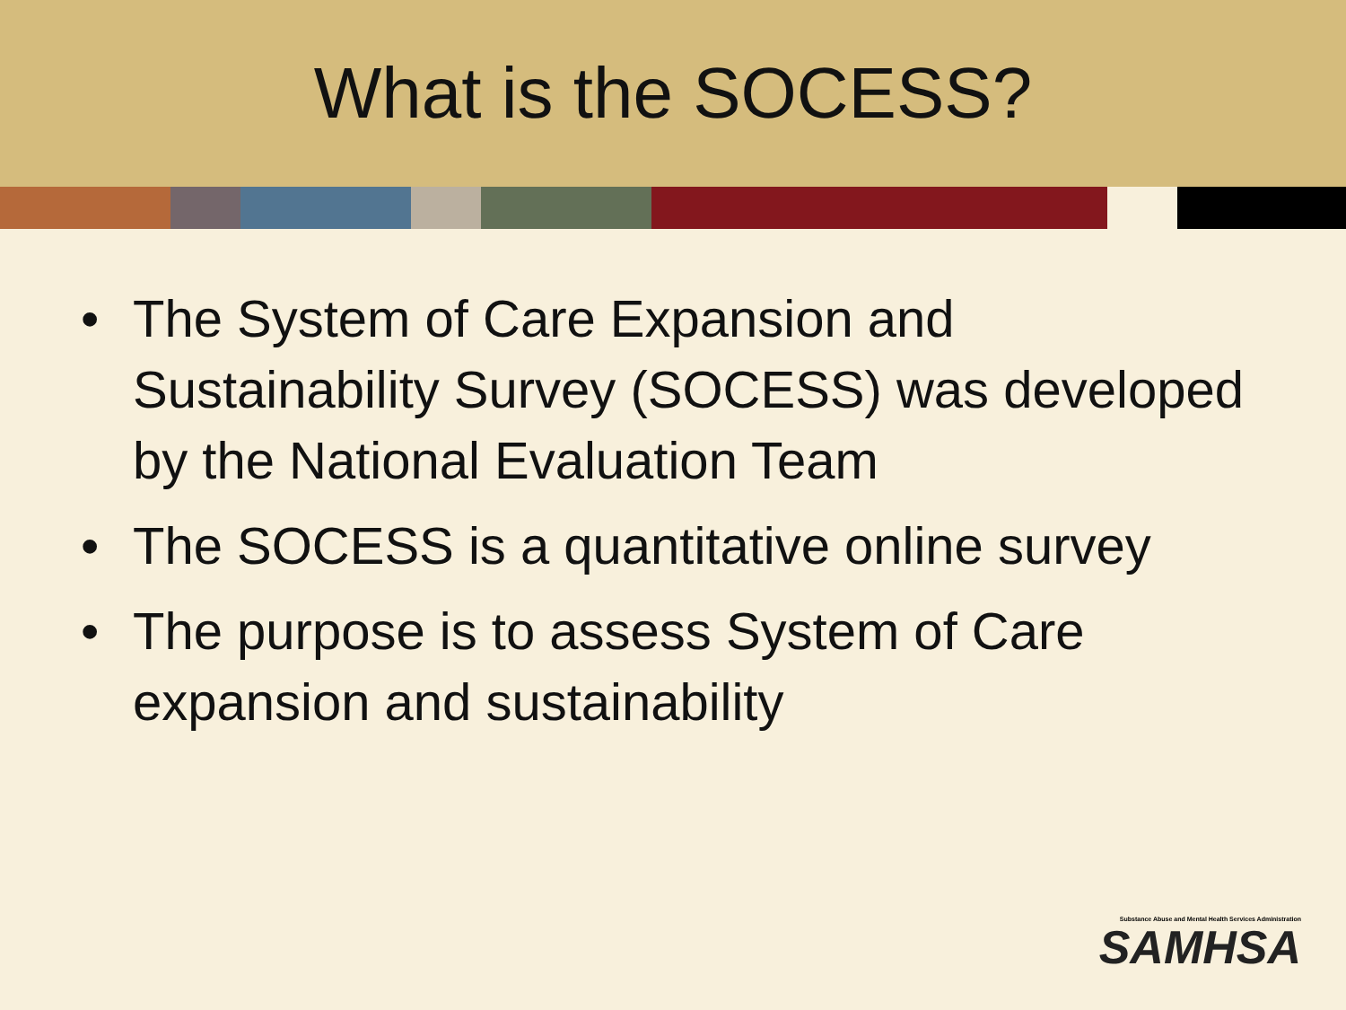What is the SOCESS?
• The System of Care Expansion and Sustainability Survey (SOCESS) was developed by the National Evaluation Team
• The SOCESS is a quantitative online survey
• The purpose is to assess System of Care expansion and sustainability
Substance Abuse and Mental Health Services Administration
SAMHSA